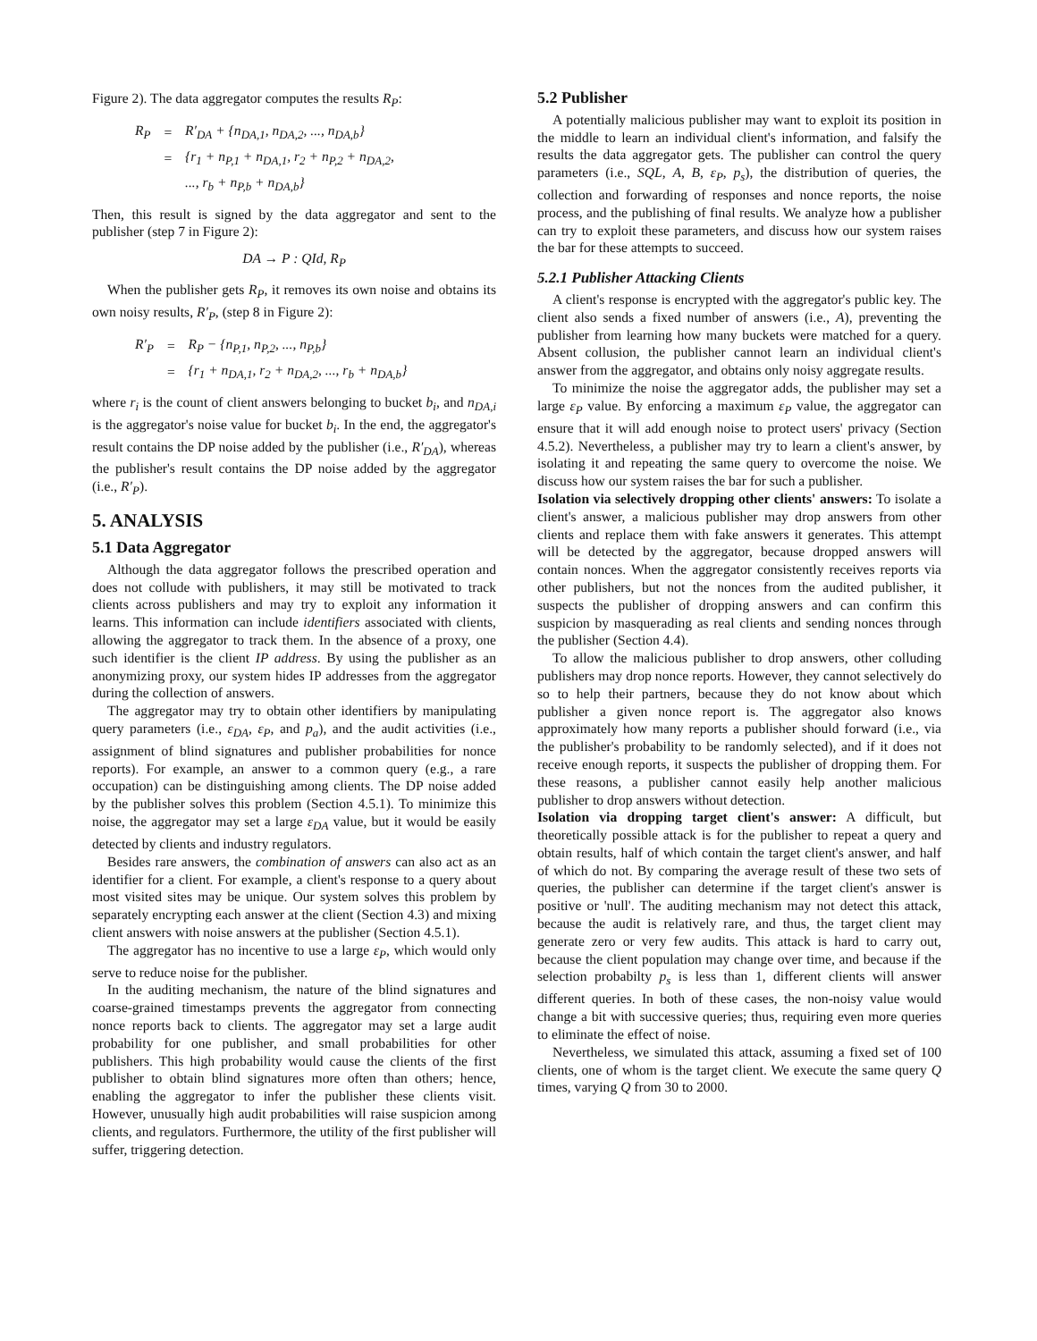Figure 2). The data aggregator computes the results R<sub>P</sub>:
| R<sub>P</sub> | = | R′<sub>DA</sub> + {n<sub>DA,1</sub>, n<sub>DA,2</sub>, ..., n<sub>DA,b</sub>} |
| | = | {r<sub>1</sub> + n<sub>P,1</sub> + n<sub>DA,1</sub>, r<sub>2</sub> + n<sub>P,2</sub> + n<sub>DA,2</sub>, |
| | | ..., r<sub>b</sub> + n<sub>P,b</sub> + n<sub>DA,b</sub>} |
Then, this result is signed by the data aggregator and sent to the publisher (step 7 in Figure 2):
DA → P : QId, R<sub>P</sub>
When the publisher gets R<sub>P</sub>, it removes its own noise and obtains its own noisy results, R′<sub>P</sub>, (step 8 in Figure 2):
| R′<sub>P</sub> | = | R<sub>P</sub> − {n<sub>P,1</sub>, n<sub>P,2</sub>, ..., n<sub>P,b</sub>} |
| | = | {r<sub>1</sub> + n<sub>DA,1</sub>, r<sub>2</sub> + n<sub>DA,2</sub>, ..., r<sub>b</sub> + n<sub>DA,b</sub>} |
where r<sub>i</sub> is the count of client answers belonging to bucket b<sub>i</sub>, and n<sub>DA,i</sub> is the aggregator's noise value for bucket b<sub>i</sub>. In the end, the aggregator's result contains the DP noise added by the publisher (i.e., R′<sub>DA</sub>), whereas the publisher's result contains the DP noise added by the aggregator (i.e., R′<sub>P</sub>).
5. ANALYSIS
5.1 Data Aggregator
Although the data aggregator follows the prescribed operation and does not collude with publishers, it may still be motivated to track clients across publishers and may try to exploit any information it learns. This information can include identifiers associated with clients, allowing the aggregator to track them. In the absence of a proxy, one such identifier is the client IP address. By using the publisher as an anonymizing proxy, our system hides IP addresses from the aggregator during the collection of answers.
The aggregator may try to obtain other identifiers by manipulating query parameters (i.e., ε<sub>DA</sub>, ε<sub>P</sub>, and p<sub>a</sub>), and the audit activities (i.e., assignment of blind signatures and publisher probabilities for nonce reports). For example, an answer to a common query (e.g., a rare occupation) can be distinguishing among clients. The DP noise added by the publisher solves this problem (Section 4.5.1). To minimize this noise, the aggregator may set a large ε<sub>DA</sub> value, but it would be easily detected by clients and industry regulators.
Besides rare answers, the combination of answers can also act as an identifier for a client. For example, a client's response to a query about most visited sites may be unique. Our system solves this problem by separately encrypting each answer at the client (Section 4.3) and mixing client answers with noise answers at the publisher (Section 4.5.1).
The aggregator has no incentive to use a large ε<sub>P</sub>, which would only serve to reduce noise for the publisher.
In the auditing mechanism, the nature of the blind signatures and coarse-grained timestamps prevents the aggregator from connecting nonce reports back to clients. The aggregator may set a large audit probability for one publisher, and small probabilities for other publishers. This high probability would cause the clients of the first publisher to obtain blind signatures more often than others; hence, enabling the aggregator to infer the publisher these clients visit. However, unusually high audit probabilities will raise suspicion among clients, and regulators. Furthermore, the utility of the first publisher will suffer, triggering detection.
5.2 Publisher
A potentially malicious publisher may want to exploit its position in the middle to learn an individual client's information, and falsify the results the data aggregator gets. The publisher can control the query parameters (i.e., SQL, A, B, ε<sub>P</sub>, p<sub>s</sub>), the distribution of queries, the collection and forwarding of responses and nonce reports, the noise process, and the publishing of final results. We analyze how a publisher can try to exploit these parameters, and discuss how our system raises the bar for these attempts to succeed.
5.2.1 Publisher Attacking Clients
A client's response is encrypted with the aggregator's public key. The client also sends a fixed number of answers (i.e., A), preventing the publisher from learning how many buckets were matched for a query. Absent collusion, the publisher cannot learn an individual client's answer from the aggregator, and obtains only noisy aggregate results.
To minimize the noise the aggregator adds, the publisher may set a large ε<sub>P</sub> value. By enforcing a maximum ε<sub>P</sub> value, the aggregator can ensure that it will add enough noise to protect users' privacy (Section 4.5.2). Nevertheless, a publisher may try to learn a client's answer, by isolating it and repeating the same query to overcome the noise. We discuss how our system raises the bar for such a publisher.
Isolation via selectively dropping other clients' answers: To isolate a client's answer, a malicious publisher may drop answers from other clients and replace them with fake answers it generates. This attempt will be detected by the aggregator, because dropped answers will contain nonces. When the aggregator consistently receives reports via other publishers, but not the nonces from the audited publisher, it suspects the publisher of dropping answers and can confirm this suspicion by masquerading as real clients and sending nonces through the publisher (Section 4.4).
To allow the malicious publisher to drop answers, other colluding publishers may drop nonce reports. However, they cannot selectively do so to help their partners, because they do not know about which publisher a given nonce report is. The aggregator also knows approximately how many reports a publisher should forward (i.e., via the publisher's probability to be randomly selected), and if it does not receive enough reports, it suspects the publisher of dropping them. For these reasons, a publisher cannot easily help another malicious publisher to drop answers without detection.
Isolation via dropping target client's answer: A difficult, but theoretically possible attack is for the publisher to repeat a query and obtain results, half of which contain the target client's answer, and half of which do not. By comparing the average result of these two sets of queries, the publisher can determine if the target client's answer is positive or 'null'. The auditing mechanism may not detect this attack, because the audit is relatively rare, and thus, the target client may generate zero or very few audits. This attack is hard to carry out, because the client population may change over time, and because if the selection probabilty p<sub>s</sub> is less than 1, different clients will answer different queries. In both of these cases, the non-noisy value would change a bit with successive queries; thus, requiring even more queries to eliminate the effect of noise.
Nevertheless, we simulated this attack, assuming a fixed set of 100 clients, one of whom is the target client. We execute the same query Q times, varying Q from 30 to 2000.